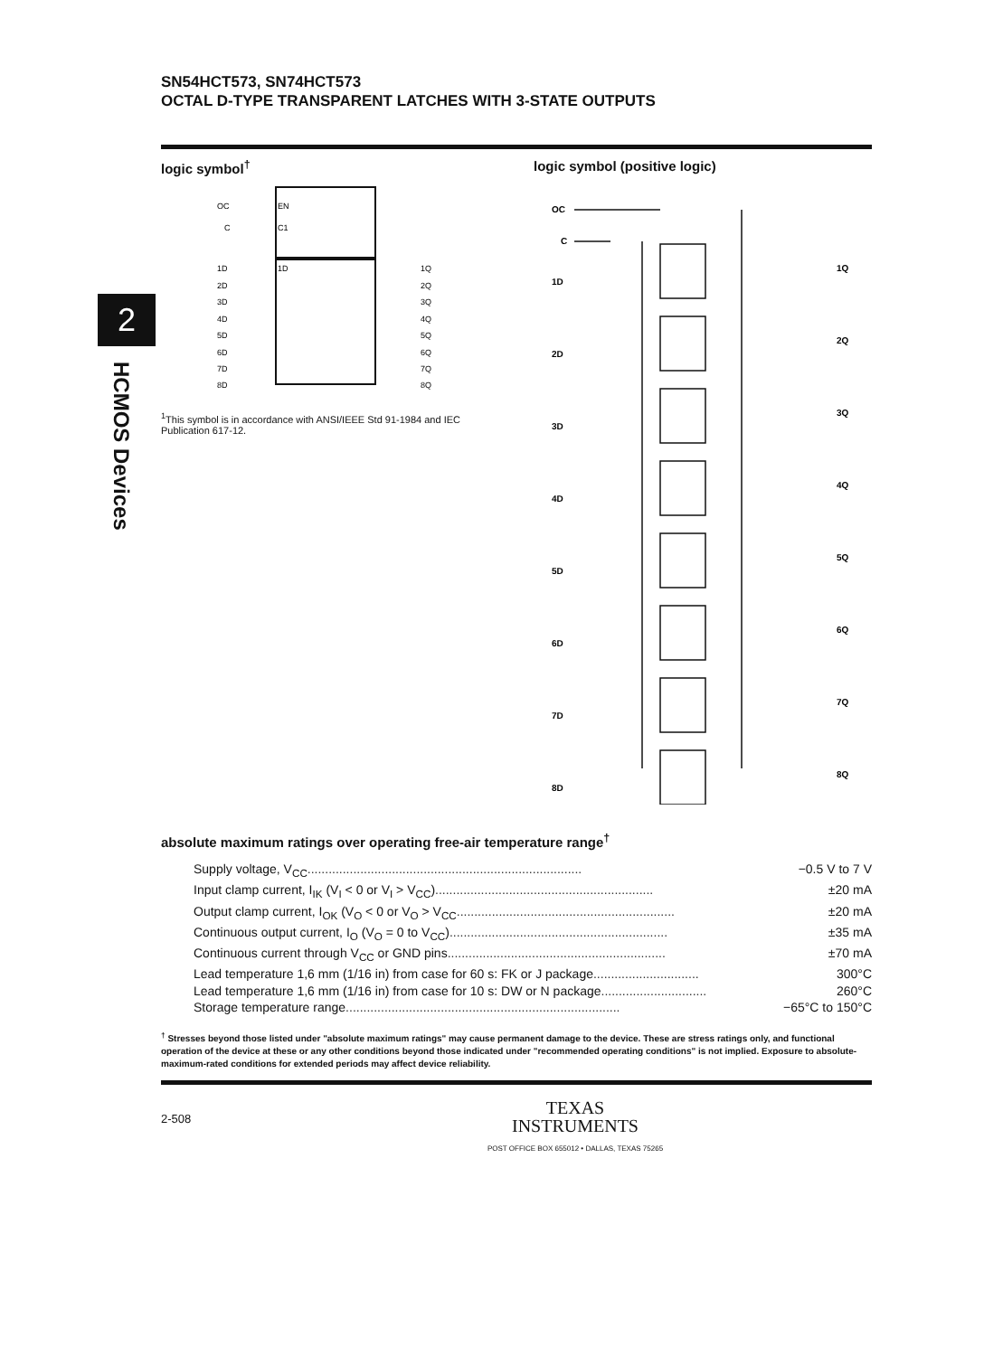SN54HCT573, SN74HCT573
OCTAL D-TYPE TRANSPARENT LATCHES WITH 3-STATE OUTPUTS
2
HCMOS Devices
logic symbol<sup>†</sup> logic symbol (positive logic)
EN
C1
OC
C
1D
1D
2D
3D
4D
5D
6D
7D
8D
1Q
2Q
3Q
4Q
5Q
6Q
7Q
8Q
<sup>1</sup> This symbol is in accordance with ANSI/IEEE Std 91-1984 and IEC Publication 617-12.
OC
C
1D
2D
3D
4D
5D
6D
7D
8D
1Q
2Q
3Q
4Q
5Q
6Q
7Q
8Q
absolute maximum ratings over operating free-air temperature range<sup>†</sup>
Supply voltage, V<sub>CC</sub> .............................................................................. −0.5 V to 7 V
Input clamp current, I<sub>IK</sub> (V<sub>I</sub> < 0 or V<sub>I</sub> > V<sub>CC</sub>) .............................................................. ±20 mA
Output clamp current, I<sub>OK</sub> (V<sub>O</sub> < 0 or V<sub>O</sub> > V<sub>CC</sub> .............................................................. ±20 mA
Continuous output current, I<sub>O</sub> (V<sub>O</sub> = 0 to V<sub>CC</sub>) .............................................................. ±35 mA
Continuous current through V<sub>CC</sub> or GND pins .............................................................. ±70 mA
Lead temperature 1,6 mm (1/16 in) from case for 60 s: FK or J package .............................. 300°C
Lead temperature 1,6 mm (1/16 in) from case for 10 s: DW or N package .............................. 260°C
Storage temperature range .............................................................................. −65°C to 150°C
<sup>†</sup> Stresses beyond those listed under "absolute maximum ratings" may cause permanent damage to the device. These are stress ratings only, and functional operation of the device at these or any other conditions beyond those indicated under "recommended operating conditions" is not implied. Exposure to absolute-maximum-rated conditions for extended periods may affect device reliability.
2-508
TEXAS
INSTRUMENTS
POST OFFICE BOX 655012 • DALLAS, TEXAS 75265